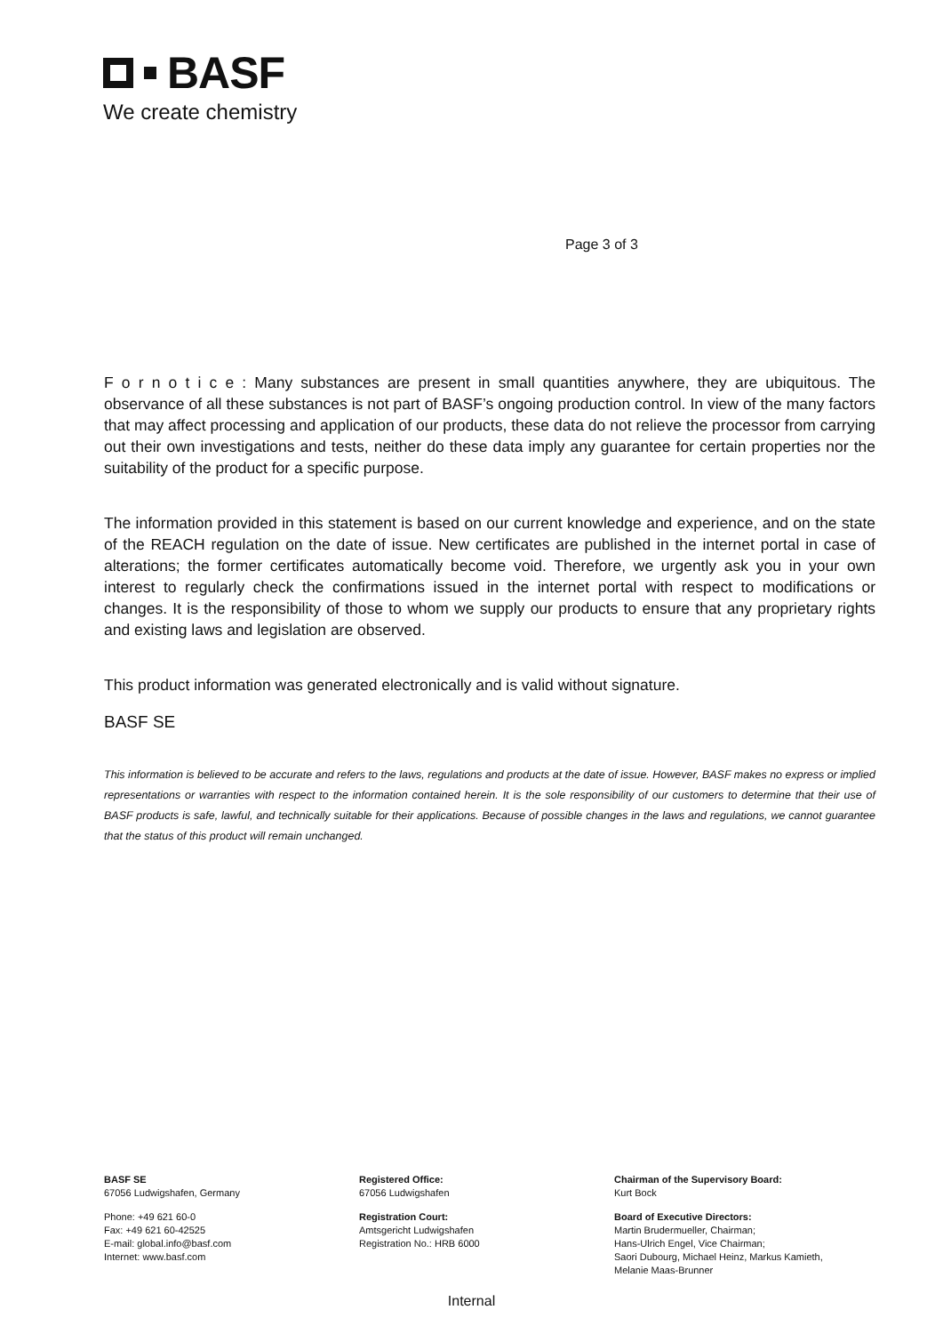BASF
We create chemistry
Page 3 of 3
F o r n o t i c e : Many substances are present in small quantities anywhere, they are ubiquitous. The observance of all these substances is not part of BASF’s ongoing production control. In view of the many factors that may affect processing and application of our products, these data do not relieve the processor from carrying out their own investigations and tests, neither do these data imply any guarantee for certain properties nor the suitability of the product for a specific purpose.
The information provided in this statement is based on our current knowledge and experience, and on the state of the REACH regulation on the date of issue. New certificates are published in the internet portal in case of alterations; the former certificates automatically become void. Therefore, we urgently ask you in your own interest to regularly check the confirmations issued in the internet portal with respect to modifications or changes. It is the responsibility of those to whom we supply our products to ensure that any proprietary rights and existing laws and legislation are observed.
This product information was generated electronically and is valid without signature.
BASF SE
This information is believed to be accurate and refers to the laws, regulations and products at the date of issue. However, BASF makes no express or implied representations or warranties with respect to the information contained herein. It is the sole responsibility of our customers to determine that their use of BASF products is safe, lawful, and technically suitable for their applications. Because of possible changes in the laws and regulations, we cannot guarantee that the status of this product will remain unchanged.
BASF SE
67056 Ludwigshafen, Germany
Phone: +49 621 60-0
Fax: +49 621 60-42525
E-mail: global.info@basf.com
Internet: www.basf.com
Registered Office:
67056 Ludwigshafen
Registration Court:
Amtsgericht Ludwigshafen
Registration No.: HRB 6000
Chairman of the Supervisory Board:
Kurt Bock
Board of Executive Directors:
Martin Brudermueller, Chairman;
Hans-Ulrich Engel, Vice Chairman;
Saori Dubourg, Michael Heinz, Markus Kamieth,
Melanie Maas-Brunner
Internal